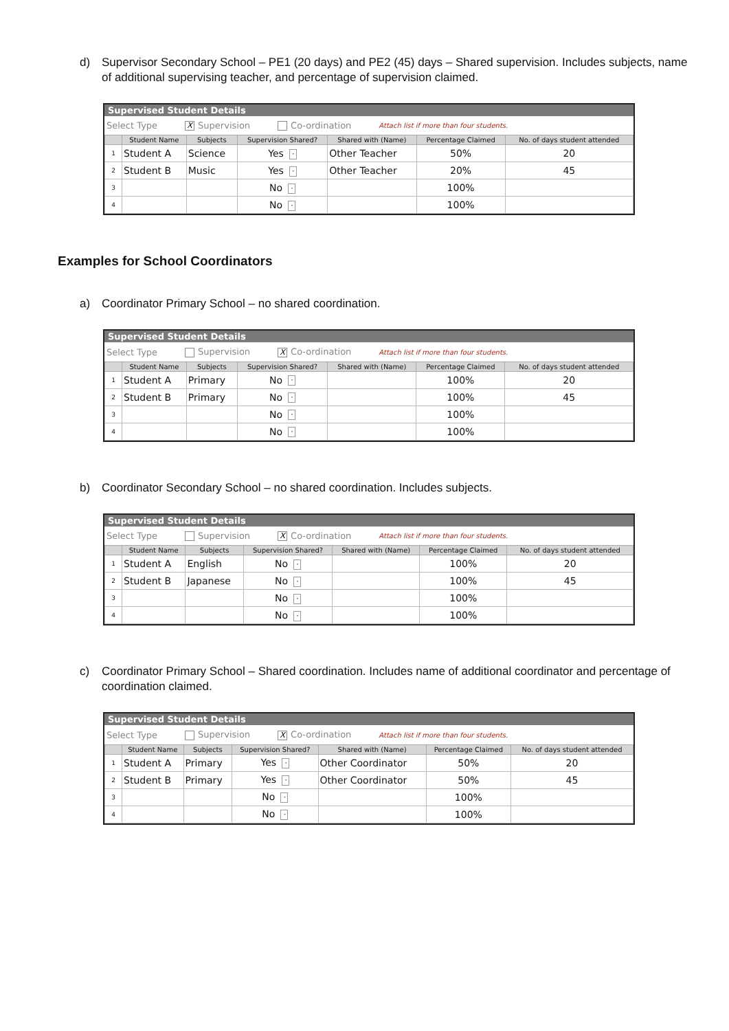d) Supervisor Secondary School – PE1 (20 days) and PE2 (45) days – Shared supervision. Includes subjects, name of additional supervising teacher, and percentage of supervision claimed.
Supervised Student Details
Select Type X Supervision Co-ordination Attach list if more than four students.
| | Student Name | Subjects | Supervision Shared? | Shared with (Name) | Percentage Claimed | No. of days student attended |
| --- | --- | --- | --- | --- | --- | --- |
| 1 | Student A | Science | Yes - | Other Teacher | 50% | 20 |
| 2 | Student B | Music | Yes - | Other Teacher | 20% | 45 |
| 3 | | | No - | | 100% | |
| 4 | | | No - | | 100% | |
Examples for School Coordinators
a) Coordinator Primary School – no shared coordination.
Supervised Student Details
Select Type Supervision X Co-ordination Attach list if more than four students.
| | Student Name | Subjects | Supervision Shared? | Shared with (Name) | Percentage Claimed | No. of days student attended |
| --- | --- | --- | --- | --- | --- | --- |
| 1 | Student A | Primary | No - | | 100% | 20 |
| 2 | Student B | Primary | No - | | 100% | 45 |
| 3 | | | No - | | 100% | |
| 4 | | | No - | | 100% | |
b) Coordinator Secondary School – no shared coordination. Includes subjects.
Supervised Student Details
Select Type Supervision X Co-ordination Attach list if more than four students.
| | Student Name | Subjects | Supervision Shared? | Shared with (Name) | Percentage Claimed | No. of days student attended |
| --- | --- | --- | --- | --- | --- | --- |
| 1 | Student A | English | No - | | 100% | 20 |
| 2 | Student B | Japanese | No - | | 100% | 45 |
| 3 | | | No - | | 100% | |
| 4 | | | No - | | 100% | |
c) Coordinator Primary School – Shared coordination. Includes name of additional coordinator and percentage of coordination claimed.
Supervised Student Details
Select Type Supervision X Co-ordination Attach list if more than four students.
| | Student Name | Subjects | Supervision Shared? | Shared with (Name) | Percentage Claimed | No. of days student attended |
| --- | --- | --- | --- | --- | --- | --- |
| 1 | Student A | Primary | Yes - | Other Coordinator | 50% | 20 |
| 2 | Student B | Primary | Yes - | Other Coordinator | 50% | 45 |
| 3 | | | No - | | 100% | |
| 4 | | | No - | | 100% | |